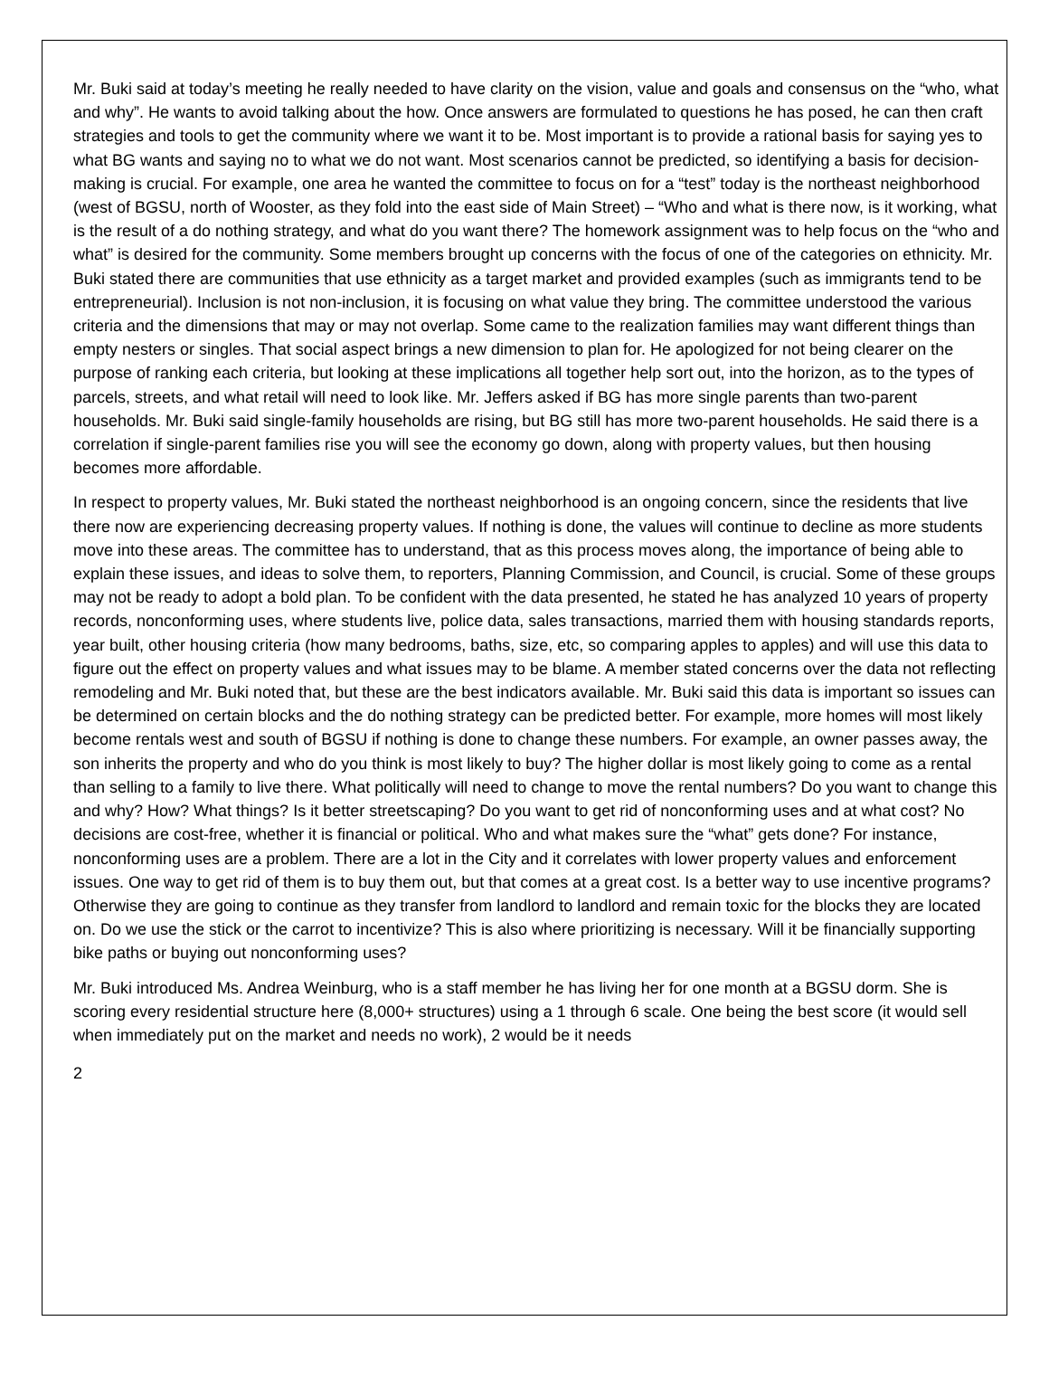Mr. Buki said at today’s meeting he really needed to have clarity on the vision, value and goals and consensus on the “who, what and why”. He wants to avoid talking about the how. Once answers are formulated to questions he has posed, he can then craft strategies and tools to get the community where we want it to be. Most important is to provide a rational basis for saying yes to what BG wants and saying no to what we do not want. Most scenarios cannot be predicted, so identifying a basis for decision-making is crucial. For example, one area he wanted the committee to focus on for a “test” today is the northeast neighborhood (west of BGSU, north of Wooster, as they fold into the east side of Main Street) – “Who and what is there now, is it working, what is the result of a do nothing strategy, and what do you want there? The homework assignment was to help focus on the “who and what” is desired for the community. Some members brought up concerns with the focus of one of the categories on ethnicity. Mr. Buki stated there are communities that use ethnicity as a target market and provided examples (such as immigrants tend to be entrepreneurial). Inclusion is not non-inclusion, it is focusing on what value they bring. The committee understood the various criteria and the dimensions that may or may not overlap. Some came to the realization families may want different things than empty nesters or singles. That social aspect brings a new dimension to plan for. He apologized for not being clearer on the purpose of ranking each criteria, but looking at these implications all together help sort out, into the horizon, as to the types of parcels, streets, and what retail will need to look like. Mr. Jeffers asked if BG has more single parents than two-parent households. Mr. Buki said single-family households are rising, but BG still has more two-parent households. He said there is a correlation if single-parent families rise you will see the economy go down, along with property values, but then housing becomes more affordable.
In respect to property values, Mr. Buki stated the northeast neighborhood is an ongoing concern, since the residents that live there now are experiencing decreasing property values. If nothing is done, the values will continue to decline as more students move into these areas. The committee has to understand, that as this process moves along, the importance of being able to explain these issues, and ideas to solve them, to reporters, Planning Commission, and Council, is crucial. Some of these groups may not be ready to adopt a bold plan. To be confident with the data presented, he stated he has analyzed 10 years of property records, nonconforming uses, where students live, police data, sales transactions, married them with housing standards reports, year built, other housing criteria (how many bedrooms, baths, size, etc, so comparing apples to apples) and will use this data to figure out the effect on property values and what issues may to be blame. A member stated concerns over the data not reflecting remodeling and Mr. Buki noted that, but these are the best indicators available. Mr. Buki said this data is important so issues can be determined on certain blocks and the do nothing strategy can be predicted better. For example, more homes will most likely become rentals west and south of BGSU if nothing is done to change these numbers. For example, an owner passes away, the son inherits the property and who do you think is most likely to buy? The higher dollar is most likely going to come as a rental than selling to a family to live there. What politically will need to change to move the rental numbers? Do you want to change this and why? How? What things? Is it better streetscaping? Do you want to get rid of nonconforming uses and at what cost? No decisions are cost-free, whether it is financial or political. Who and what makes sure the “what” gets done? For instance, nonconforming uses are a problem. There are a lot in the City and it correlates with lower property values and enforcement issues. One way to get rid of them is to buy them out, but that comes at a great cost. Is a better way to use incentive programs? Otherwise they are going to continue as they transfer from landlord to landlord and remain toxic for the blocks they are located on. Do we use the stick or the carrot to incentivize? This is also where prioritizing is necessary. Will it be financially supporting bike paths or buying out nonconforming uses?
Mr. Buki introduced Ms. Andrea Weinburg, who is a staff member he has living her for one month at a BGSU dorm. She is scoring every residential structure here (8,000+ structures) using a 1 through 6 scale. One being the best score (it would sell when immediately put on the market and needs no work), 2 would be it needs
2